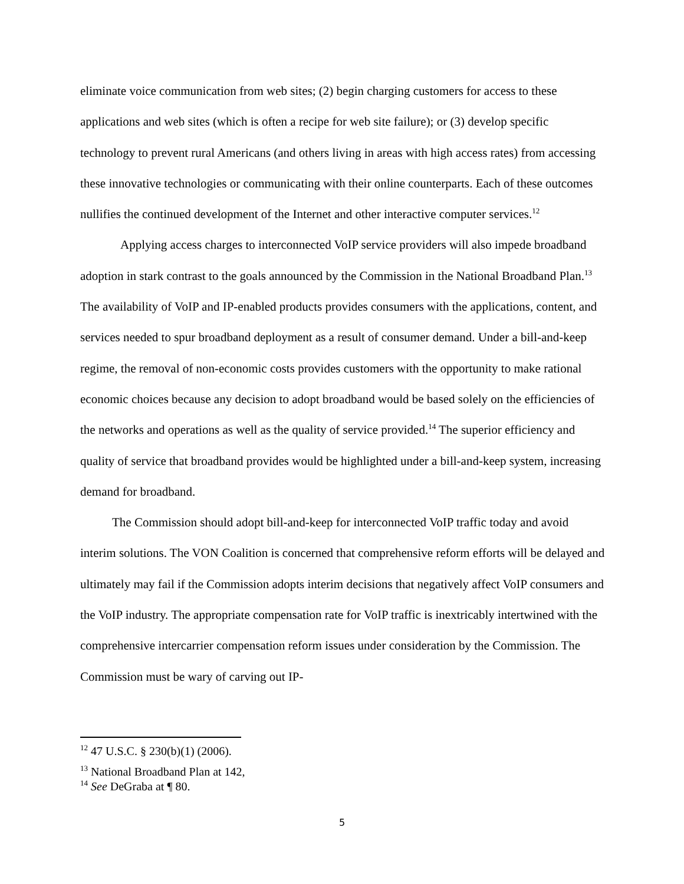eliminate voice communication from web sites; (2) begin charging customers for access to these applications and web sites (which is often a recipe for web site failure); or (3) develop specific technology to prevent rural Americans (and others living in areas with high access rates) from accessing these innovative technologies or communicating with their online counterparts. Each of these outcomes nullifies the continued development of the Internet and other interactive computer services.<sup>12</sup>
Applying access charges to interconnected VoIP service providers will also impede broadband adoption in stark contrast to the goals announced by the Commission in the National Broadband Plan.<sup>13</sup> The availability of VoIP and IP-enabled products provides consumers with the applications, content, and services needed to spur broadband deployment as a result of consumer demand. Under a bill-and-keep regime, the removal of non-economic costs provides customers with the opportunity to make rational economic choices because any decision to adopt broadband would be based solely on the efficiencies of the networks and operations as well as the quality of service provided.<sup>14</sup> The superior efficiency and quality of service that broadband provides would be highlighted under a bill-and-keep system, increasing demand for broadband.
The Commission should adopt bill-and-keep for interconnected VoIP traffic today and avoid interim solutions. The VON Coalition is concerned that comprehensive reform efforts will be delayed and ultimately may fail if the Commission adopts interim decisions that negatively affect VoIP consumers and the VoIP industry. The appropriate compensation rate for VoIP traffic is inextricably intertwined with the comprehensive intercarrier compensation reform issues under consideration by the Commission. The Commission must be wary of carving out IP-
<sup>12</sup> 47 U.S.C. § 230(b)(1) (2006).
<sup>13</sup> National Broadband Plan at 142,
<sup>14</sup> See DeGraba at ¶ 80.
5